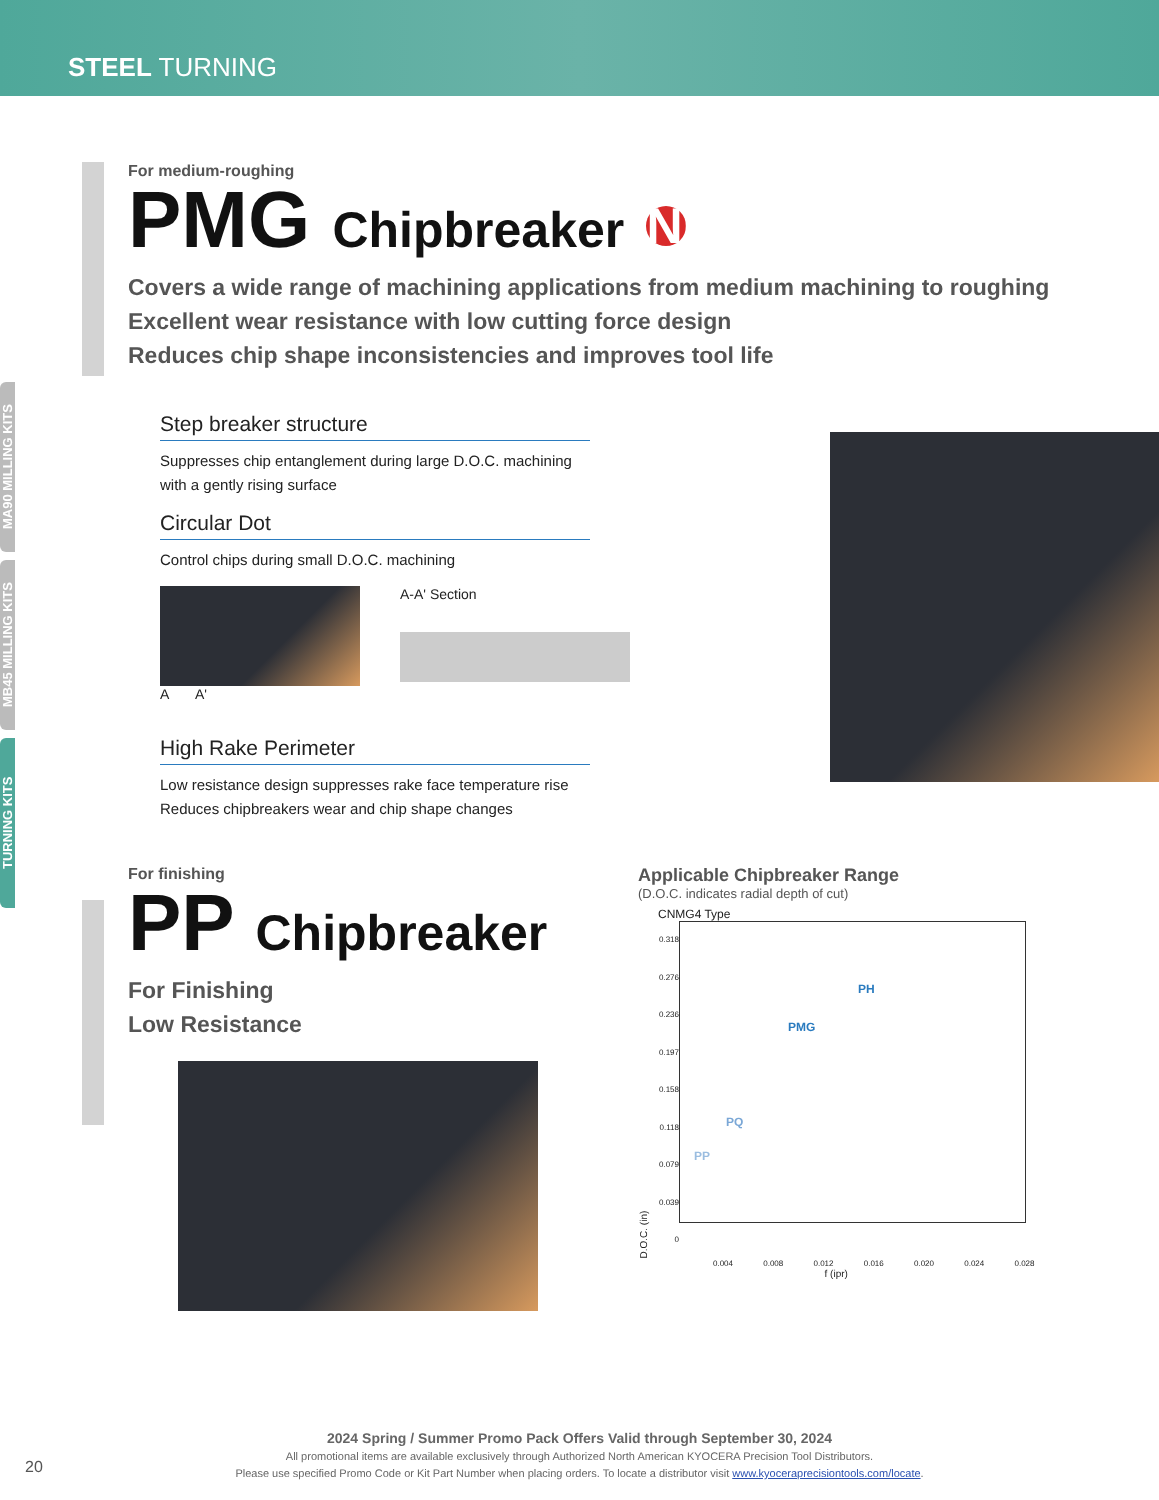STEEL TURNING
MA90 MILLING KITS
MB45 MILLING KITS
TURNING KITS
For medium-roughing
PMG Chipbreaker NEW
Covers a wide range of machining applications from medium machining to roughing
Excellent wear resistance with low cutting force design
Reduces chip shape inconsistencies and improves tool life
Step breaker structure
Suppresses chip entanglement during large D.O.C. machining
with a gently rising surface
Circular Dot
Control chips during small D.O.C. machining
A A' A-A' Section
High Rake Perimeter
Low resistance design suppresses rake face temperature rise
Reduces chipbreakers wear and chip shape changes
For finishing
PP Chipbreaker
For Finishing
Low Resistance
Applicable Chipbreaker Range
(D.O.C. indicates radial depth of cut)
CNMG4 Type
D.O.C. (in)
0.318
0.276
0.236
0.197
0.158
0.118
0.079
0.039
0
PH
PMG
PQ
PP
0.004 0.008 0.012 0.016 0.020 0.024 0.028
f (ipr)
2024 Spring / Summer Promo Pack Offers Valid through September 30, 2024
All promotional items are available exclusively through Authorized North American KYOCERA Precision Tool Distributors.
Please use specified Promo Code or Kit Part Number when placing orders. To locate a distributor visit www.kyoceraprecisiontools.com/locate.
20